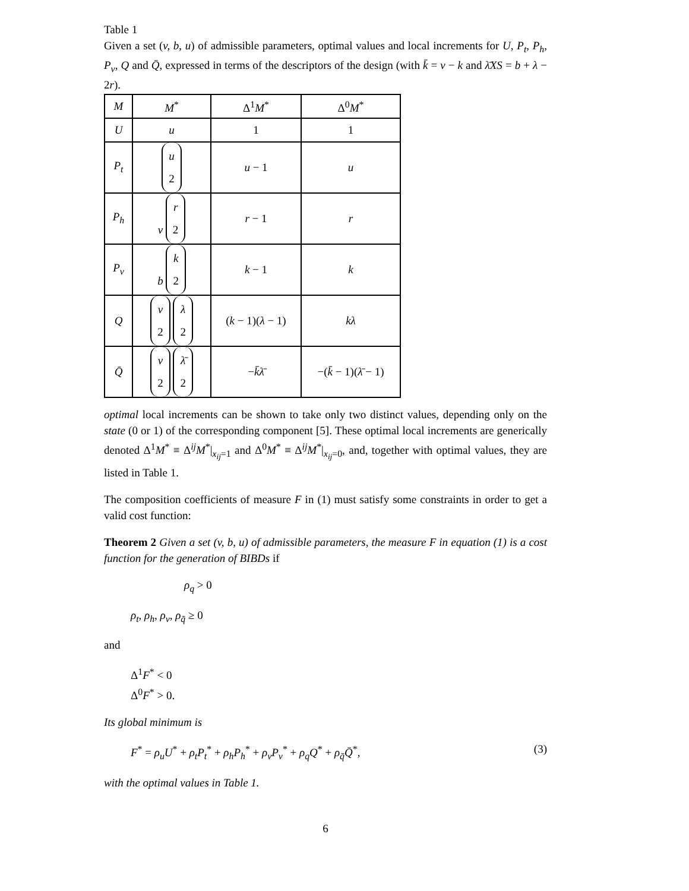Table 1
Given a set (v, b, u) of admissible parameters, optimal values and local increments for U, P<sub>t</sub>, P<sub>h</sub>, P<sub>v</sub>, Q and Q̄, expressed in terms of the descriptors of the design (with k̄ = v − k and λ̄XS = b + λ − 2r).
| M | M<sup>*</sup> | Δ<sup>1</sup> M<sup>*</sup> | Δ<sup>0</sup> M<sup>*</sup> |
| --- | --- | --- | --- |
| U | u | 1 | 1 |
| P<sub>t</sub> | u 2 | u − 1 | u |
| P<sub>h</sub> | v r 2 | r − 1 | r |
| P<sub>v</sub> | b k 2 | k − 1 | k |
| Q | v 2 λ 2 | ( k − 1)( λ − 1) | kλ |
| Q̄ | v 2 λ̄ 2 | − k̄λ̄ | −( k̄ − 1)( λ̄ − 1) |
optimal local increments can be shown to take only two distinct values, depending only on the state (0 or 1) of the corresponding component [5]. These optimal local increments are generically denoted Δ<sup>1</sup>M<sup>*</sup> ≡ Δ<sup>ij</sup>M<sup>*</sup>|<sub>x<sub>ij</sub>=1</sub> and Δ<sup>0</sup>M<sup>*</sup> ≡ Δ<sup>ij</sup>M<sup>*</sup>|<sub>x<sub>ij</sub>=0</sub>, and, together with optimal values, they are listed in Table 1.
The composition coefficients of measure F in (1) must satisfy some constraints in order to get a valid cost function:
Theorem 2 Given a set (v, b, u) of admissible parameters, the measure F in equation (1) is a cost function for the generation of BIBDs if
ρ<sub>q</sub> > 0
ρ<sub>t</sub>, ρ<sub>h</sub>, ρ<sub>v</sub>, ρ<sub>q̄</sub> ≥ 0
and
Δ<sup>1</sup>F<sup>*</sup> < 0
Δ<sup>0</sup>F<sup>*</sup> > 0.
Its global minimum is
F<sup>*</sup> = ρ<sub>u</sub>U<sup>*</sup> + ρ<sub>t</sub>P<sub>t</sub><sup>*</sup> + ρ<sub>h</sub>P<sub>h</sub><sup>*</sup> + ρ<sub>v</sub>P<sub>v</sub><sup>*</sup> + ρ<sub>q</sub>Q<sup>*</sup> + ρ<sub>q̄</sub>Q̄<sup>*</sup>, (3)
with the optimal values in Table 1.
6